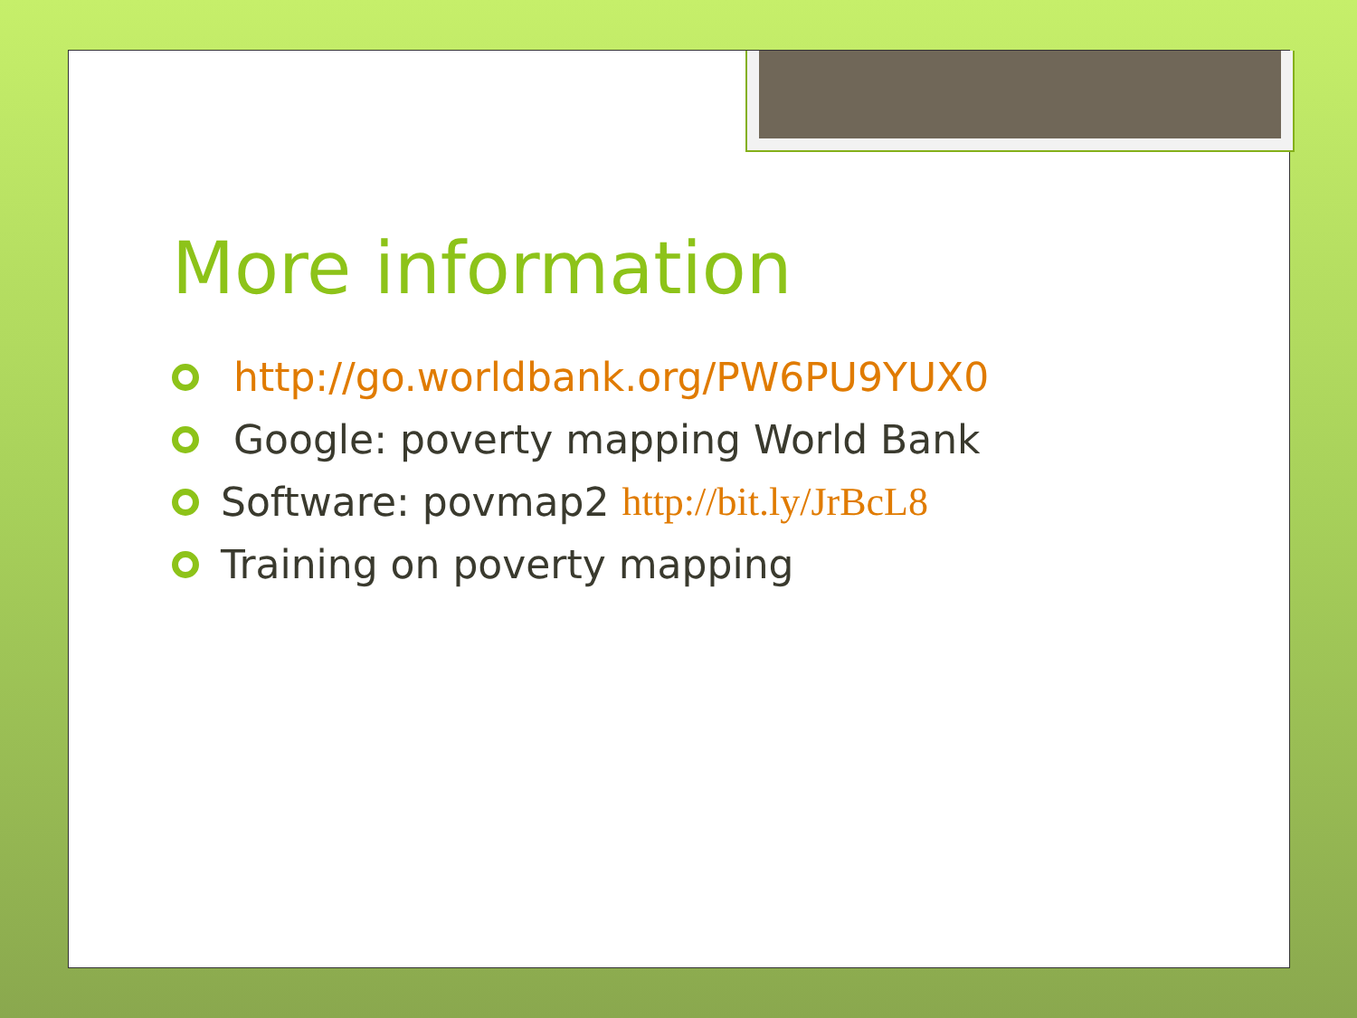More information
http://go.worldbank.org/PW6PU9YUX0
Google: poverty mapping World Bank
Software: povmap2 http://bit.ly/JrBcL8
Training on poverty mapping